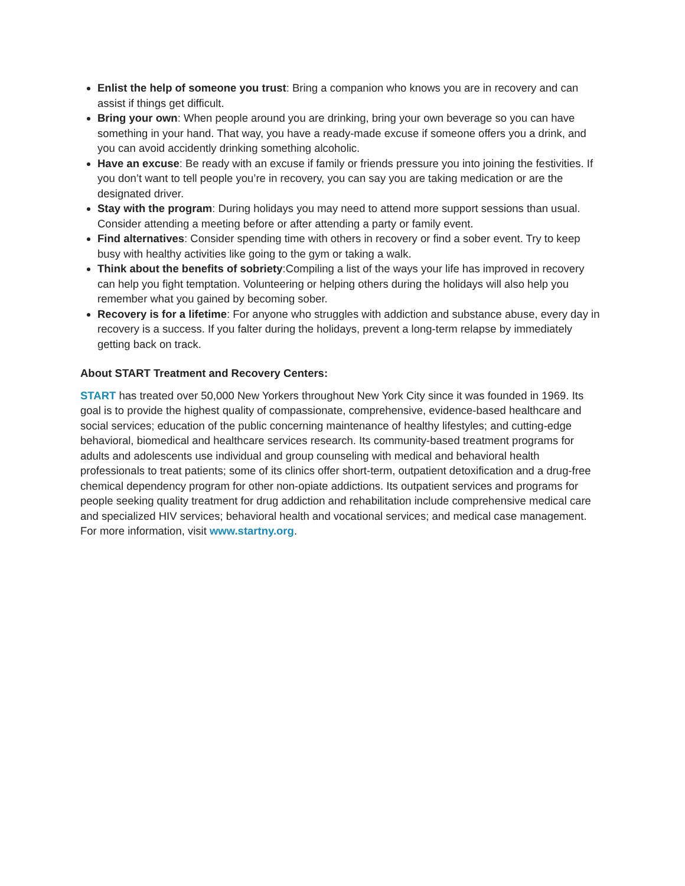Enlist the help of someone you trust: Bring a companion who knows you are in recovery and can assist if things get difficult.
Bring your own: When people around you are drinking, bring your own beverage so you can have something in your hand. That way, you have a ready-made excuse if someone offers you a drink, and you can avoid accidently drinking something alcoholic.
Have an excuse: Be ready with an excuse if family or friends pressure you into joining the festivities. If you don’t want to tell people you’re in recovery, you can say you are taking medication or are the designated driver.
Stay with the program: During holidays you may need to attend more support sessions than usual. Consider attending a meeting before or after attending a party or family event.
Find alternatives: Consider spending time with others in recovery or find a sober event. Try to keep busy with healthy activities like going to the gym or taking a walk.
Think about the benefits of sobriety:Compiling a list of the ways your life has improved in recovery can help you fight temptation. Volunteering or helping others during the holidays will also help you remember what you gained by becoming sober.
Recovery is for a lifetime: For anyone who struggles with addiction and substance abuse, every day in recovery is a success. If you falter during the holidays, prevent a long-term relapse by immediately getting back on track.
About START Treatment and Recovery Centers:
START has treated over 50,000 New Yorkers throughout New York City since it was founded in 1969. Its goal is to provide the highest quality of compassionate, comprehensive, evidence-based healthcare and social services; education of the public concerning maintenance of healthy lifestyles; and cutting-edge behavioral, biomedical and healthcare services research. Its community-based treatment programs for adults and adolescents use individual and group counseling with medical and behavioral health professionals to treat patients; some of its clinics offer short-term, outpatient detoxification and a drug-free chemical dependency program for other non-opiate addictions. Its outpatient services and programs for people seeking quality treatment for drug addiction and rehabilitation include comprehensive medical care and specialized HIV services; behavioral health and vocational services; and medical case management. For more information, visit www.startny.org.